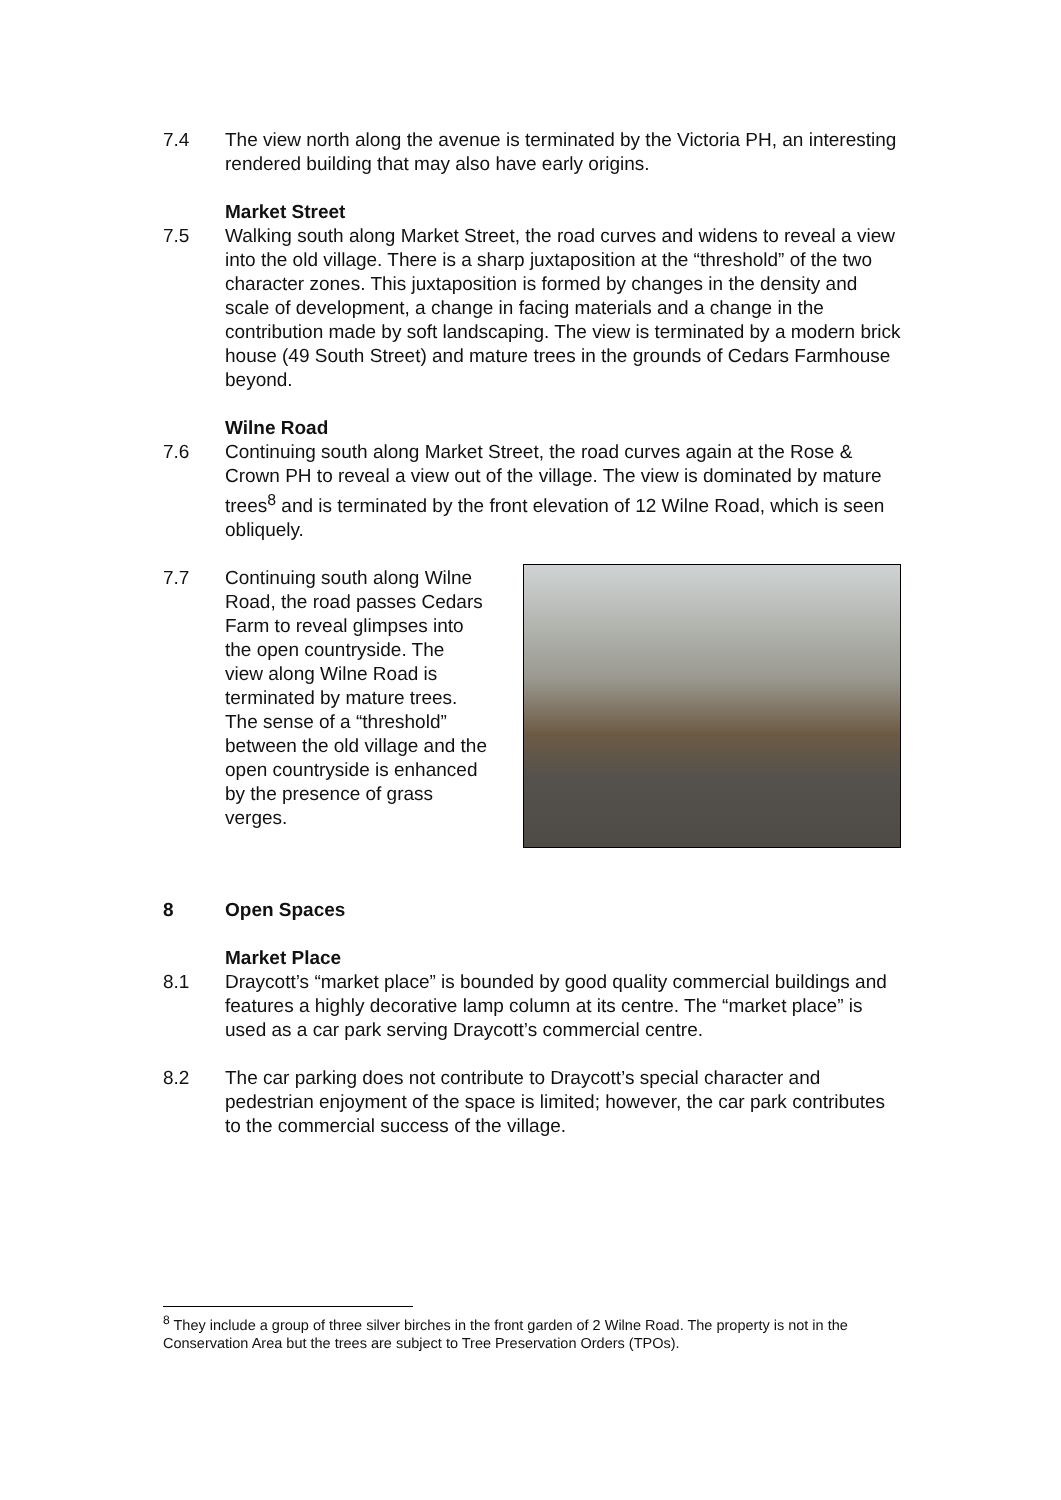7.4 The view north along the avenue is terminated by the Victoria PH, an interesting rendered building that may also have early origins.
Market Street
7.5 Walking south along Market Street, the road curves and widens to reveal a view into the old village. There is a sharp juxtaposition at the “threshold” of the two character zones. This juxtaposition is formed by changes in the density and scale of development, a change in facing materials and a change in the contribution made by soft landscaping. The view is terminated by a modern brick house (49 South Street) and mature trees in the grounds of Cedars Farmhouse beyond.
Wilne Road
7.6 Continuing south along Market Street, the road curves again at the Rose & Crown PH to reveal a view out of the village. The view is dominated by mature trees<sup>8</sup> and is terminated by the front elevation of 12 Wilne Road, which is seen obliquely.
7.7 Continuing south along Wilne Road, the road passes Cedars Farm to reveal glimpses into the open countryside. The view along Wilne Road is terminated by mature trees. The sense of a “threshold” between the old village and the open countryside is enhanced by the presence of grass verges.
8 Open Spaces
Market Place
8.1 Draycott’s “market place” is bounded by good quality commercial buildings and features a highly decorative lamp column at its centre. The “market place” is used as a car park serving Draycott’s commercial centre.
8.2 The car parking does not contribute to Draycott’s special character and pedestrian enjoyment of the space is limited; however, the car park contributes to the commercial success of the village.
<sup>8</sup> They include a group of three silver birches in the front garden of 2 Wilne Road. The property is not in the Conservation Area but the trees are subject to Tree Preservation Orders (TPOs).